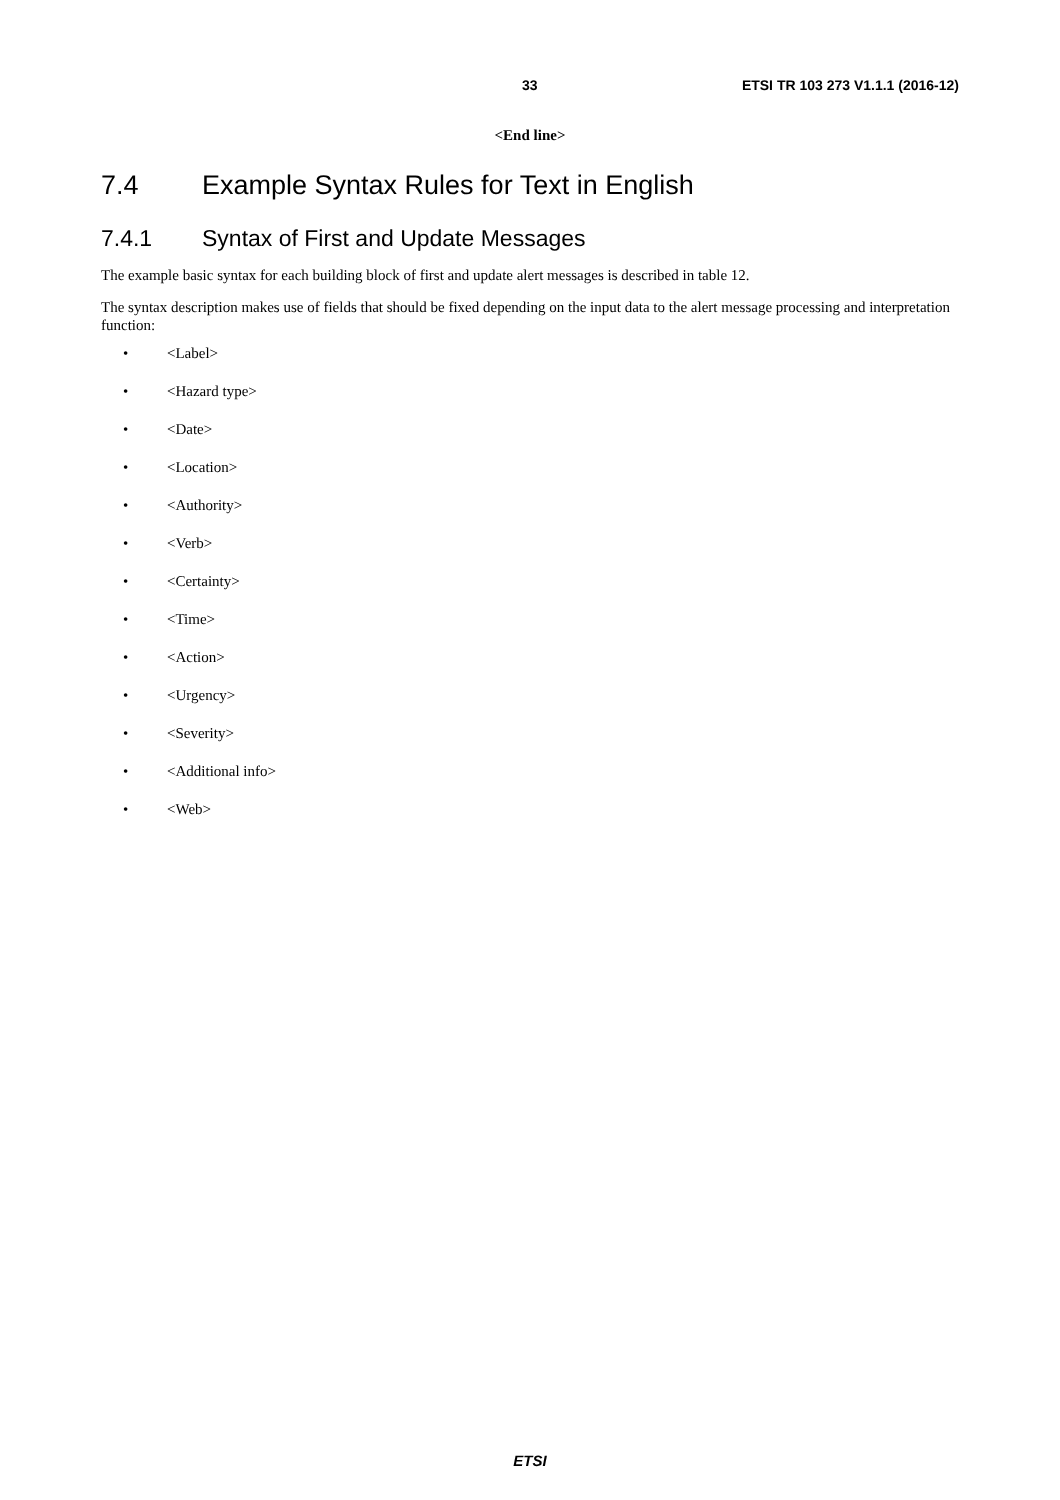33 ETSI TR 103 273 V1.1.1 (2016-12)
<End line>
7.4 Example Syntax Rules for Text in English
7.4.1 Syntax of First and Update Messages
The example basic syntax for each building block of first and update alert messages is described in table 12.
The syntax description makes use of fields that should be fixed depending on the input data to the alert message processing and interpretation function:
• <Label>
• <Hazard type>
• <Date>
• <Location>
• <Authority>
• <Verb>
• <Certainty>
• <Time>
• <Action>
• <Urgency>
• <Severity>
• <Additional info>
• <Web>
ETSI